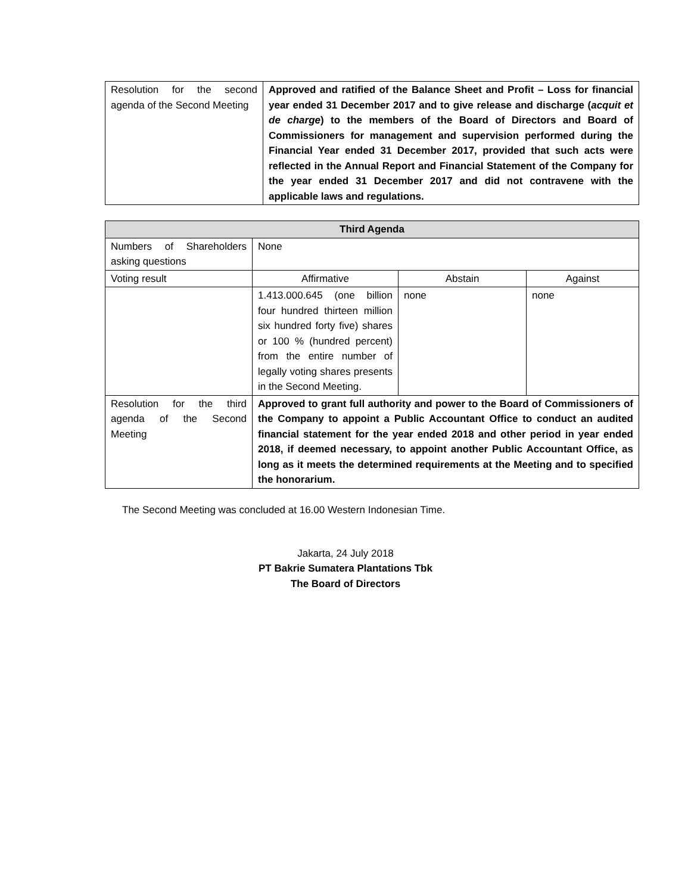| Resolution for the second agenda of the Second Meeting | Approved and ratified of the Balance Sheet and Profit – Loss for financial year ended 31 December 2017 and to give release and discharge ( acquit et de charge ) to the members of the Board of Directors and Board of Commissioners for management and supervision performed during the Financial Year ended 31 December 2017, provided that such acts were reflected in the Annual Report and Financial Statement of the Company for the year ended 31 December 2017 and did not contravene with the applicable laws and regulations. |
| Third Agenda | | | |
| --- | --- | --- | --- |
| Numbers of Shareholders asking questions | None | | |
| Voting result | Affirmative | Abstain | Against |
| | 1.413.000.645 (one billion four hundred thirteen million six hundred forty five) shares or 100 % (hundred percent) from the entire number of legally voting shares presents in the Second Meeting. | none | none |
| Resolution for the third agenda of the Second Meeting | Approved to grant full authority and power to the Board of Commissioners of the Company to appoint a Public Accountant Office to conduct an audited financial statement for the year ended 2018 and other period in year ended 2018, if deemed necessary, to appoint another Public Accountant Office, as long as it meets the determined requirements at the Meeting and to specified the honorarium. | | |
The Second Meeting was concluded at 16.00 Western Indonesian Time.
Jakarta, 24 July 2018
PT Bakrie Sumatera Plantations Tbk
The Board of Directors